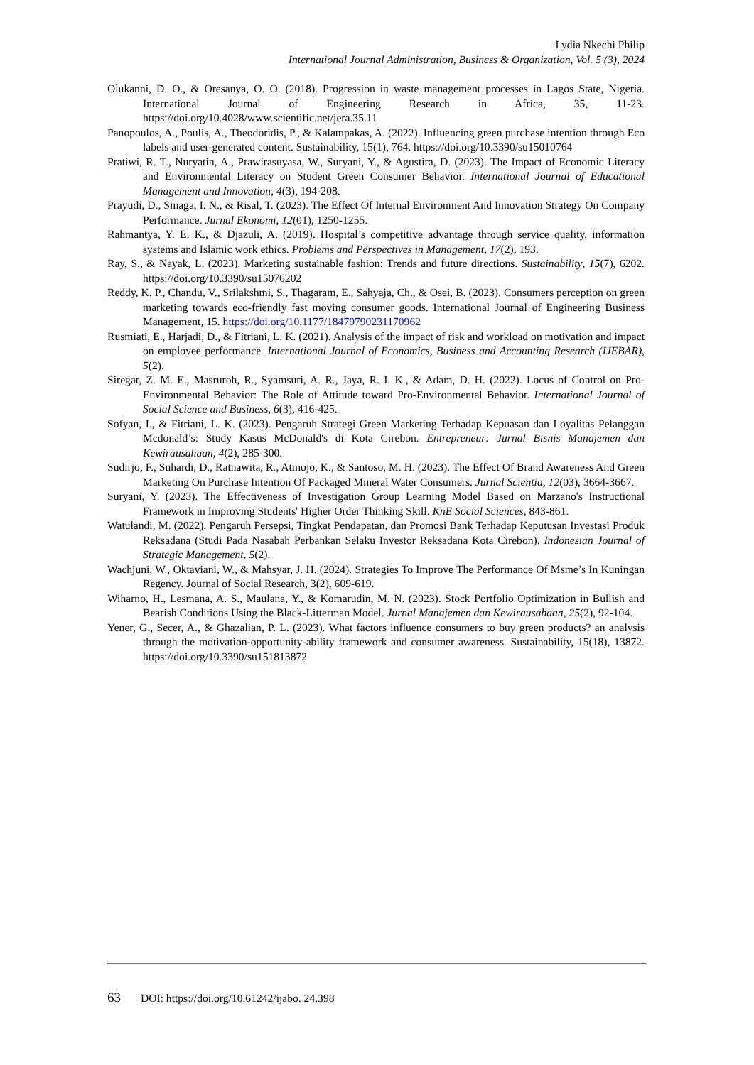Lydia Nkechi Philip
International Journal Administration, Business & Organization, Vol. 5 (3), 2024
Olukanni, D. O., & Oresanya, O. O. (2018). Progression in waste management processes in Lagos State, Nigeria. International Journal of Engineering Research in Africa, 35, 11-23. https://doi.org/10.4028/www.scientific.net/jera.35.11
Panopoulos, A., Poulis, A., Theodoridis, P., & Kalampakas, A. (2022). Influencing green purchase intention through Eco labels and user-generated content. Sustainability, 15(1), 764. https://doi.org/10.3390/su15010764
Pratiwi, R. T., Nuryatin, A., Prawirasuyasa, W., Suryani, Y., & Agustira, D. (2023). The Impact of Economic Literacy and Environmental Literacy on Student Green Consumer Behavior. International Journal of Educational Management and Innovation, 4(3), 194-208.
Prayudi, D., Sinaga, I. N., & Risal, T. (2023). The Effect Of Internal Environment And Innovation Strategy On Company Performance. Jurnal Ekonomi, 12(01), 1250-1255.
Rahmantya, Y. E. K., & Djazuli, A. (2019). Hospital’s competitive advantage through service quality, information systems and Islamic work ethics. Problems and Perspectives in Management, 17(2), 193.
Ray, S., & Nayak, L. (2023). Marketing sustainable fashion: Trends and future directions. Sustainability, 15(7), 6202. https://doi.org/10.3390/su15076202
Reddy, K. P., Chandu, V., Srilakshmi, S., Thagaram, E., Sahyaja, Ch., & Osei, B. (2023). Consumers perception on green marketing towards eco-friendly fast moving consumer goods. International Journal of Engineering Business Management, 15. https://doi.org/10.1177/18479790231170962
Rusmiati, E., Harjadi, D., & Fitriani, L. K. (2021). Analysis of the impact of risk and workload on motivation and impact on employee performance. International Journal of Economics, Business and Accounting Research (IJEBAR), 5(2).
Siregar, Z. M. E., Masruroh, R., Syamsuri, A. R., Jaya, R. I. K., & Adam, D. H. (2022). Locus of Control on Pro-Environmental Behavior: The Role of Attitude toward Pro-Environmental Behavior. International Journal of Social Science and Business, 6(3), 416-425.
Sofyan, I., & Fitriani, L. K. (2023). Pengaruh Strategi Green Marketing Terhadap Kepuasan dan Loyalitas Pelanggan Mcdonald’s: Study Kasus McDonald's di Kota Cirebon. Entrepreneur: Jurnal Bisnis Manajemen dan Kewirausahaan, 4(2), 285-300.
Sudirjo, F., Suhardi, D., Ratnawita, R., Atmojo, K., & Santoso, M. H. (2023). The Effect Of Brand Awareness And Green Marketing On Purchase Intention Of Packaged Mineral Water Consumers. Jurnal Scientia, 12(03), 3664-3667.
Suryani, Y. (2023). The Effectiveness of Investigation Group Learning Model Based on Marzano's Instructional Framework in Improving Students' Higher Order Thinking Skill. KnE Social Sciences, 843-861.
Watulandi, M. (2022). Pengaruh Persepsi, Tingkat Pendapatan, dan Promosi Bank Terhadap Keputusan Investasi Produk Reksadana (Studi Pada Nasabah Perbankan Selaku Investor Reksadana Kota Cirebon). Indonesian Journal of Strategic Management, 5(2).
Wachjuni, W., Oktaviani, W., & Mahsyar, J. H. (2024). Strategies To Improve The Performance Of Msme’s In Kuningan Regency. Journal of Social Research, 3(2), 609-619.
Wiharno, H., Lesmana, A. S., Maulana, Y., & Komarudin, M. N. (2023). Stock Portfolio Optimization in Bullish and Bearish Conditions Using the Black-Litterman Model. Jurnal Manajemen dan Kewirausahaan, 25(2), 92-104.
Yener, G., Secer, A., & Ghazalian, P. L. (2023). What factors influence consumers to buy green products? an analysis through the motivation-opportunity-ability framework and consumer awareness. Sustainability, 15(18), 13872. https://doi.org/10.3390/su151813872
63 DOI: https://doi.org/10.61242/ijabo. 24.398